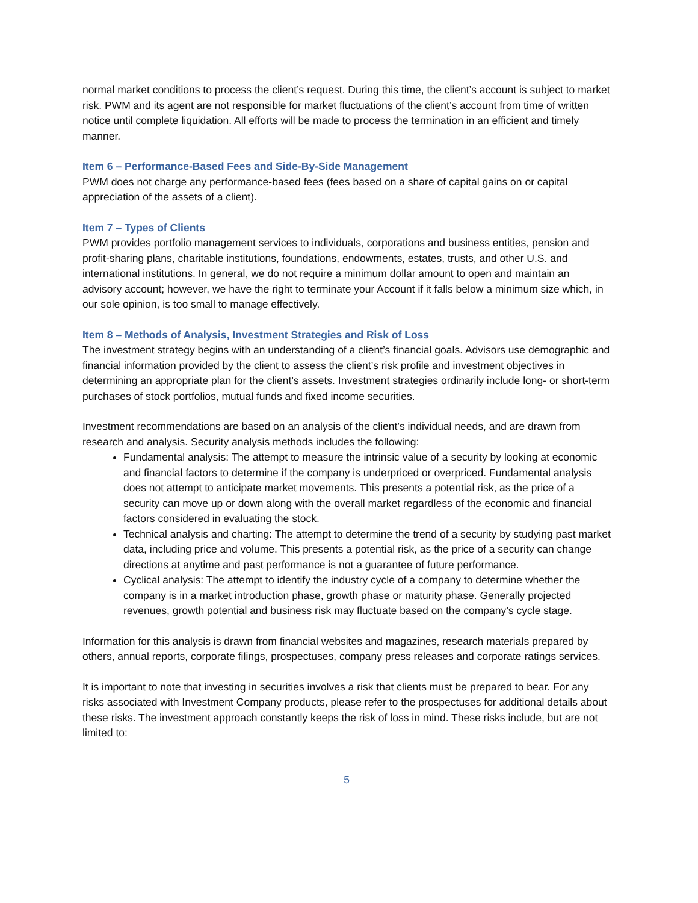normal market conditions to process the client’s request. During this time, the client’s account is subject to market risk. PWM and its agent are not responsible for market fluctuations of the client’s account from time of written notice until complete liquidation. All efforts will be made to process the termination in an efficient and timely manner.
Item 6 – Performance-Based Fees and Side-By-Side Management
PWM does not charge any performance-based fees (fees based on a share of capital gains on or capital appreciation of the assets of a client).
Item 7 – Types of Clients
PWM provides portfolio management services to individuals, corporations and business entities, pension and profit-sharing plans, charitable institutions, foundations, endowments, estates, trusts, and other U.S. and international institutions. In general, we do not require a minimum dollar amount to open and maintain an advisory account; however, we have the right to terminate your Account if it falls below a minimum size which, in our sole opinion, is too small to manage effectively.
Item 8 – Methods of Analysis, Investment Strategies and Risk of Loss
The investment strategy begins with an understanding of a client’s financial goals. Advisors use demographic and financial information provided by the client to assess the client’s risk profile and investment objectives in determining an appropriate plan for the client’s assets. Investment strategies ordinarily include long- or short-term purchases of stock portfolios, mutual funds and fixed income securities.
Investment recommendations are based on an analysis of the client’s individual needs, and are drawn from research and analysis. Security analysis methods includes the following:
Fundamental analysis: The attempt to measure the intrinsic value of a security by looking at economic and financial factors to determine if the company is underpriced or overpriced. Fundamental analysis does not attempt to anticipate market movements. This presents a potential risk, as the price of a security can move up or down along with the overall market regardless of the economic and financial factors considered in evaluating the stock.
Technical analysis and charting: The attempt to determine the trend of a security by studying past market data, including price and volume. This presents a potential risk, as the price of a security can change directions at anytime and past performance is not a guarantee of future performance.
Cyclical analysis: The attempt to identify the industry cycle of a company to determine whether the company is in a market introduction phase, growth phase or maturity phase. Generally projected revenues, growth potential and business risk may fluctuate based on the company’s cycle stage.
Information for this analysis is drawn from financial websites and magazines, research materials prepared by others, annual reports, corporate filings, prospectuses, company press releases and corporate ratings services.
It is important to note that investing in securities involves a risk that clients must be prepared to bear. For any risks associated with Investment Company products, please refer to the prospectuses for additional details about these risks. The investment approach constantly keeps the risk of loss in mind. These risks include, but are not limited to:
5